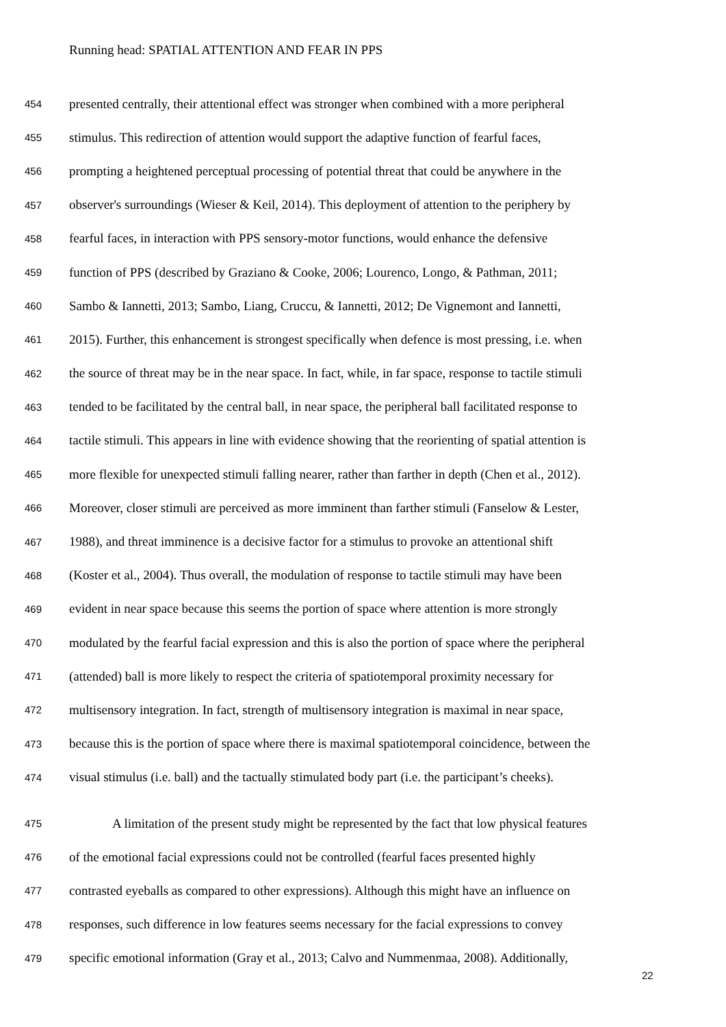Running head: SPATIAL ATTENTION AND FEAR IN PPS
454 presented centrally, their attentional effect was stronger when combined with a more peripheral
455 stimulus. This redirection of attention would support the adaptive function of fearful faces,
456 prompting a heightened perceptual processing of potential threat that could be anywhere in the
457 observer's surroundings (Wieser & Keil, 2014). This deployment of attention to the periphery by
458 fearful faces, in interaction with PPS sensory-motor functions, would enhance the defensive
459 function of PPS (described by Graziano & Cooke, 2006; Lourenco, Longo, & Pathman, 2011;
460 Sambo & Iannetti, 2013; Sambo, Liang, Cruccu, & Iannetti, 2012; De Vignemont and Iannetti,
461 2015). Further, this enhancement is strongest specifically when defence is most pressing, i.e. when
462 the source of threat may be in the near space. In fact, while, in far space, response to tactile stimuli
463 tended to be facilitated by the central ball, in near space, the peripheral ball facilitated response to
464 tactile stimuli. This appears in line with evidence showing that the reorienting of spatial attention is
465 more flexible for unexpected stimuli falling nearer, rather than farther in depth (Chen et al., 2012).
466 Moreover, closer stimuli are perceived as more imminent than farther stimuli (Fanselow & Lester,
467 1988), and threat imminence is a decisive factor for a stimulus to provoke an attentional shift
468 (Koster et al., 2004). Thus overall, the modulation of response to tactile stimuli may have been
469 evident in near space because this seems the portion of space where attention is more strongly
470 modulated by the fearful facial expression and this is also the portion of space where the peripheral
471 (attended) ball is more likely to respect the criteria of spatiotemporal proximity necessary for
472 multisensory integration. In fact, strength of multisensory integration is maximal in near space,
473 because this is the portion of space where there is maximal spatiotemporal coincidence, between the
474 visual stimulus (i.e. ball) and the tactually stimulated body part (i.e. the participant’s cheeks).
475 A limitation of the present study might be represented by the fact that low physical features
476 of the emotional facial expressions could not be controlled (fearful faces presented highly
477 contrasted eyeballs as compared to other expressions). Although this might have an influence on
478 responses, such difference in low features seems necessary for the facial expressions to convey
479 specific emotional information (Gray et al., 2013; Calvo and Nummenmaa, 2008). Additionally,
22